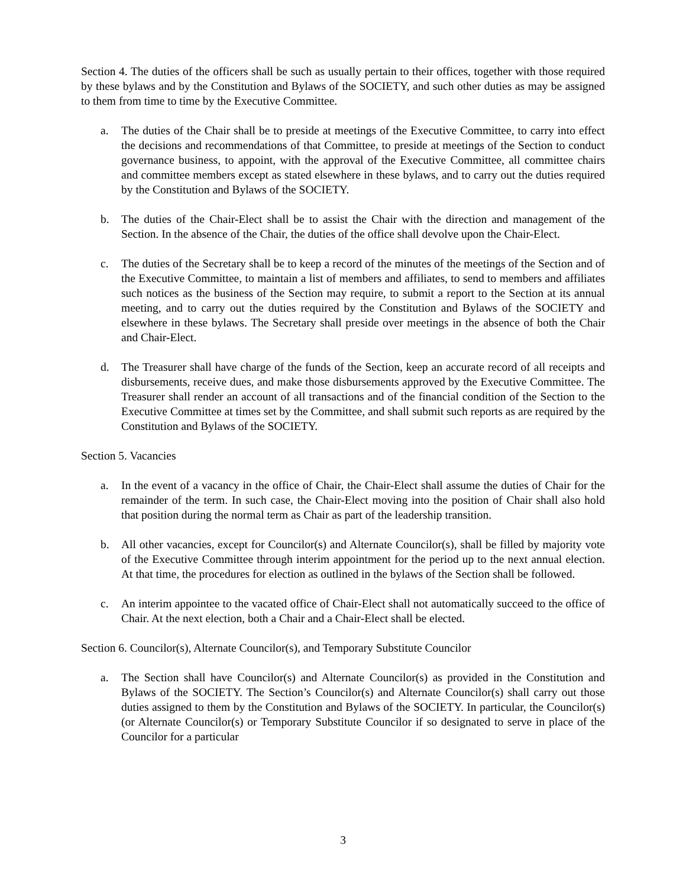Section 4. The duties of the officers shall be such as usually pertain to their offices, together with those required by these bylaws and by the Constitution and Bylaws of the SOCIETY, and such other duties as may be assigned to them from time to time by the Executive Committee.
a. The duties of the Chair shall be to preside at meetings of the Executive Committee, to carry into effect the decisions and recommendations of that Committee, to preside at meetings of the Section to conduct governance business, to appoint, with the approval of the Executive Committee, all committee chairs and committee members except as stated elsewhere in these bylaws, and to carry out the duties required by the Constitution and Bylaws of the SOCIETY.
b. The duties of the Chair-Elect shall be to assist the Chair with the direction and management of the Section. In the absence of the Chair, the duties of the office shall devolve upon the Chair-Elect.
c. The duties of the Secretary shall be to keep a record of the minutes of the meetings of the Section and of the Executive Committee, to maintain a list of members and affiliates, to send to members and affiliates such notices as the business of the Section may require, to submit a report to the Section at its annual meeting, and to carry out the duties required by the Constitution and Bylaws of the SOCIETY and elsewhere in these bylaws. The Secretary shall preside over meetings in the absence of both the Chair and Chair-Elect.
d. The Treasurer shall have charge of the funds of the Section, keep an accurate record of all receipts and disbursements, receive dues, and make those disbursements approved by the Executive Committee. The Treasurer shall render an account of all transactions and of the financial condition of the Section to the Executive Committee at times set by the Committee, and shall submit such reports as are required by the Constitution and Bylaws of the SOCIETY.
Section 5. Vacancies
a. In the event of a vacancy in the office of Chair, the Chair-Elect shall assume the duties of Chair for the remainder of the term. In such case, the Chair-Elect moving into the position of Chair shall also hold that position during the normal term as Chair as part of the leadership transition.
b. All other vacancies, except for Councilor(s) and Alternate Councilor(s), shall be filled by majority vote of the Executive Committee through interim appointment for the period up to the next annual election. At that time, the procedures for election as outlined in the bylaws of the Section shall be followed.
c. An interim appointee to the vacated office of Chair-Elect shall not automatically succeed to the office of Chair. At the next election, both a Chair and a Chair-Elect shall be elected.
Section 6. Councilor(s), Alternate Councilor(s), and Temporary Substitute Councilor
a. The Section shall have Councilor(s) and Alternate Councilor(s) as provided in the Constitution and Bylaws of the SOCIETY. The Section’s Councilor(s) and Alternate Councilor(s) shall carry out those duties assigned to them by the Constitution and Bylaws of the SOCIETY. In particular, the Councilor(s) (or Alternate Councilor(s) or Temporary Substitute Councilor if so designated to serve in place of the Councilor for a particular
3